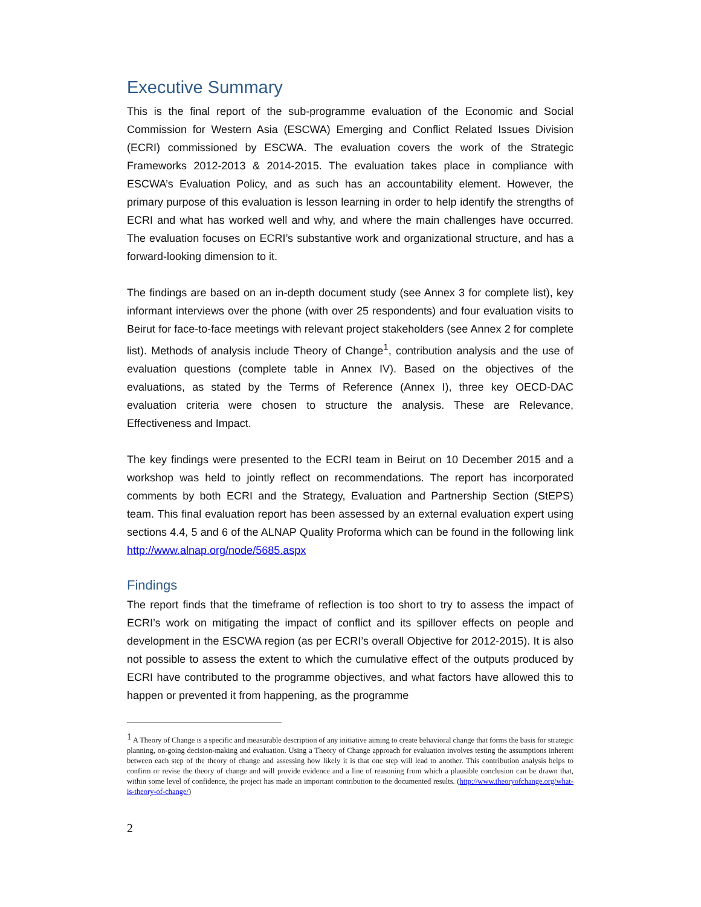Executive Summary
This is the final report of the sub-programme evaluation of the Economic and Social Commission for Western Asia (ESCWA) Emerging and Conflict Related Issues Division (ECRI) commissioned by ESCWA. The evaluation covers the work of the Strategic Frameworks 2012-2013 & 2014-2015. The evaluation takes place in compliance with ESCWA’s Evaluation Policy, and as such has an accountability element. However, the primary purpose of this evaluation is lesson learning in order to help identify the strengths of ECRI and what has worked well and why, and where the main challenges have occurred. The evaluation focuses on ECRI’s substantive work and organizational structure, and has a forward-looking dimension to it.
The findings are based on an in-depth document study (see Annex 3 for complete list), key informant interviews over the phone (with over 25 respondents) and four evaluation visits to Beirut for face-to-face meetings with relevant project stakeholders (see Annex 2 for complete list). Methods of analysis include Theory of Change<sup>1</sup>, contribution analysis and the use of evaluation questions (complete table in Annex IV). Based on the objectives of the evaluations, as stated by the Terms of Reference (Annex I), three key OECD-DAC evaluation criteria were chosen to structure the analysis. These are Relevance, Effectiveness and Impact.
The key findings were presented to the ECRI team in Beirut on 10 December 2015 and a workshop was held to jointly reflect on recommendations. The report has incorporated comments by both ECRI and the Strategy, Evaluation and Partnership Section (StEPS) team. This final evaluation report has been assessed by an external evaluation expert using sections 4.4, 5 and 6 of the ALNAP Quality Proforma which can be found in the following link http://www.alnap.org/node/5685.aspx
Findings
The report finds that the timeframe of reflection is too short to try to assess the impact of ECRI’s work on mitigating the impact of conflict and its spillover effects on people and development in the ESCWA region (as per ECRI’s overall Objective for 2012-2015). It is also not possible to assess the extent to which the cumulative effect of the outputs produced by ECRI have contributed to the programme objectives, and what factors have allowed this to happen or prevented it from happening, as the programme
<sup>1</sup> A Theory of Change is a specific and measurable description of any initiative aiming to create behavioral change that forms the basis for strategic planning, on-going decision-making and evaluation. Using a Theory of Change approach for evaluation involves testing the assumptions inherent between each step of the theory of change and assessing how likely it is that one step will lead to another. This contribution analysis helps to confirm or revise the theory of change and will provide evidence and a line of reasoning from which a plausible conclusion can be drawn that, within some level of confidence, the project has made an important contribution to the documented results. (http://www.theoryofchange.org/what-is-theory-of-change/)
2